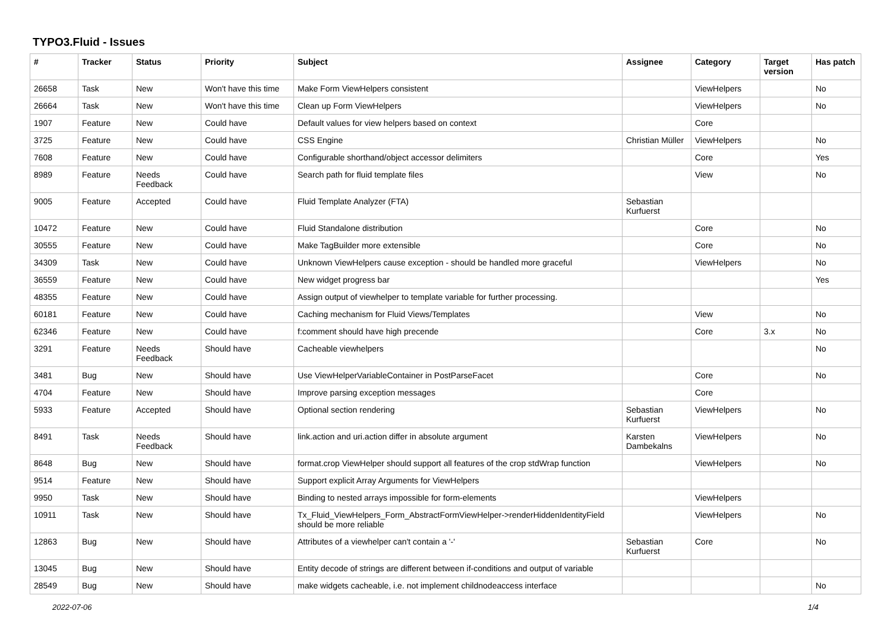TYPO3.Fluid - Issues
| # | Tracker | Status | Priority | Subject | Assignee | Category | Target version | Has patch |
| --- | --- | --- | --- | --- | --- | --- | --- | --- |
| 26658 | Task | New | Won't have this time | Make Form ViewHelpers consistent | | ViewHelpers | | No |
| 26664 | Task | New | Won't have this time | Clean up Form ViewHelpers | | ViewHelpers | | No |
| 1907 | Feature | New | Could have | Default values for view helpers based on context | | Core | | |
| 3725 | Feature | New | Could have | CSS Engine | Christian Müller | ViewHelpers | | No |
| 7608 | Feature | New | Could have | Configurable shorthand/object accessor delimiters | | Core | | Yes |
| 8989 | Feature | Needs Feedback | Could have | Search path for fluid template files | | View | | No |
| 9005 | Feature | Accepted | Could have | Fluid Template Analyzer (FTA) | Sebastian Kurfuerst | | | |
| 10472 | Feature | New | Could have | Fluid Standalone distribution | | Core | | No |
| 30555 | Feature | New | Could have | Make TagBuilder more extensible | | Core | | No |
| 34309 | Task | New | Could have | Unknown ViewHelpers cause exception - should be handled more graceful | | ViewHelpers | | No |
| 36559 | Feature | New | Could have | New widget progress bar | | | | Yes |
| 48355 | Feature | New | Could have | Assign output of viewhelper to template variable for further processing. | | | | |
| 60181 | Feature | New | Could have | Caching mechanism for Fluid Views/Templates | | View | | No |
| 62346 | Feature | New | Could have | f:comment should have high precende | | Core | 3.x | No |
| 3291 | Feature | Needs Feedback | Should have | Cacheable viewhelpers | | | | No |
| 3481 | Bug | New | Should have | Use ViewHelperVariableContainer in PostParseFacet | | Core | | No |
| 4704 | Feature | New | Should have | Improve parsing exception messages | | Core | | |
| 5933 | Feature | Accepted | Should have | Optional section rendering | Sebastian Kurfuerst | ViewHelpers | | No |
| 8491 | Task | Needs Feedback | Should have | link.action and uri.action differ in absolute argument | Karsten Dambekalns | ViewHelpers | | No |
| 8648 | Bug | New | Should have | format.crop ViewHelper should support all features of the crop stdWrap function | | ViewHelpers | | No |
| 9514 | Feature | New | Should have | Support explicit Array Arguments for ViewHelpers | | | | |
| 9950 | Task | New | Should have | Binding to nested arrays impossible for form-elements | | ViewHelpers | | |
| 10911 | Task | New | Should have | Tx_Fluid_ViewHelpers_Form_AbstractFormViewHelper->renderHiddenIdentityField should be more reliable | | ViewHelpers | | No |
| 12863 | Bug | New | Should have | Attributes of a viewhelper can't contain a '-' | Sebastian Kurfuerst | Core | | No |
| 13045 | Bug | New | Should have | Entity decode of strings are different between if-conditions and output of variable | | | | |
| 28549 | Bug | New | Should have | make widgets cacheable, i.e. not implement childnodeaccess interface | | | | No |
2022-07-06 1/4